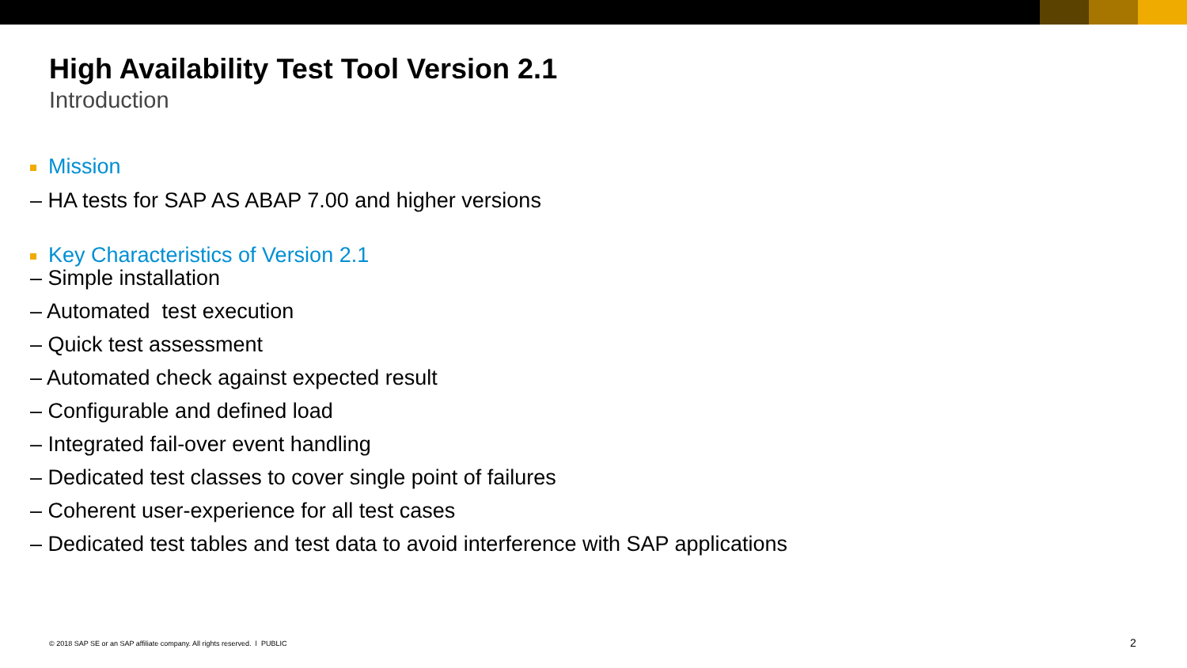High Availability Test Tool Version 2.1
Introduction
Mission
– HA tests for SAP AS ABAP 7.00 and higher versions
Key Characteristics of Version 2.1
– Simple installation
– Automated test execution
– Quick test assessment
– Automated check against expected result
– Configurable and defined load
– Integrated fail-over event handling
– Dedicated test classes to cover single point of failures
– Coherent user-experience for all test cases
– Dedicated test tables and test data to avoid interference with SAP applications
© 2018 SAP SE or an SAP affiliate company. All rights reserved. ǀ PUBLIC
2